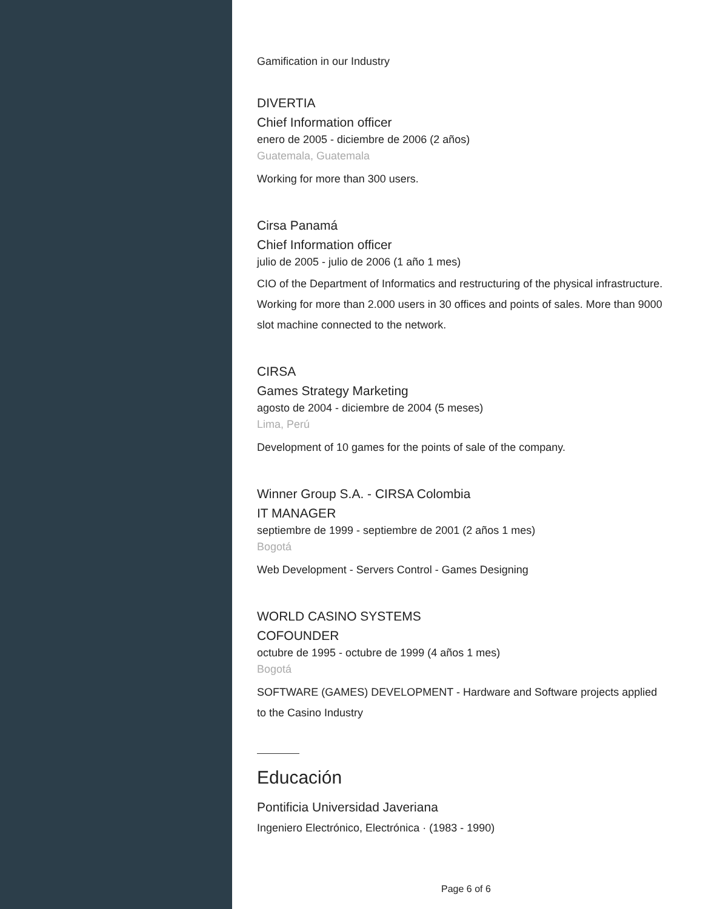Gamification in our Industry
DIVERTIA
Chief Information officer
enero de 2005 - diciembre de 2006 (2 años)
Guatemala, Guatemala
Working for more than 300 users.
Cirsa Panamá
Chief Information officer
julio de 2005 - julio de 2006 (1 año 1 mes)
CIO of the Department of Informatics and restructuring of the physical infrastructure. Working for more than 2.000 users in 30 offices and points of sales. More than 9000 slot machine connected to the network.
CIRSA
Games Strategy Marketing
agosto de 2004 - diciembre de 2004 (5 meses)
Lima, Perú
Development of 10 games for the points of sale of the company.
Winner Group S.A. - CIRSA Colombia
IT MANAGER
septiembre de 1999 - septiembre de 2001 (2 años 1 mes)
Bogotá
Web Development - Servers Control - Games Designing
WORLD CASINO SYSTEMS
COFOUNDER
octubre de 1995 - octubre de 1999 (4 años 1 mes)
Bogotá
SOFTWARE (GAMES) DEVELOPMENT - Hardware and Software projects applied to the Casino Industry
Educación
Pontificia Universidad Javeriana
Ingeniero Electrónico, Electrónica · (1983 - 1990)
Page 6 of 6